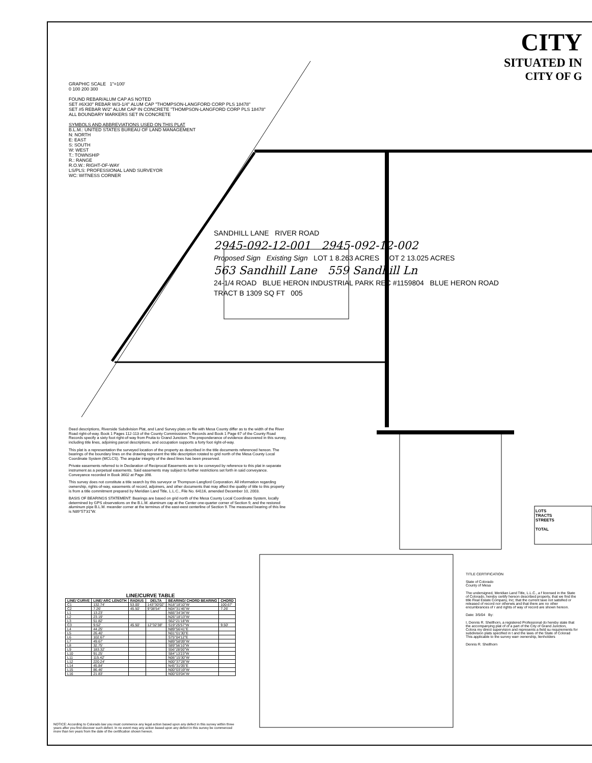CITY
SITUATED IN
CITY OF G
GRAPHIC SCALE 1"=100'
0 100 200 300
FOUND REBAR/ALUM CAP AS NOTED
SET #6X30" REBAR W/3-1/4" ALUM CAP "THOMPSON-LANGFORD CORP PLS 18478"
SET #5 REBAR W/2" ALUM CAP IN CONCRETE "THOMPSON-LANGFORD CORP PLS 18478"
ALL BOUNDARY MARKERS SET IN CONCRETE
SYMBOLS AND ABBREVIATIONS USED ON THIS PLAT
B.L.M.: UNITED STATES BUREAU OF LAND MANAGEMENT
N: NORTH
E: EAST
S: SOUTH
W: WEST
T.: TOWNSHIP
R.: RANGE
R.O.W.: RIGHT-OF-WAY
LS/PLS: PROFESSIONAL LAND SURVEYOR
WC: WITNESS CORNER
SANDHILL LANE RIVER ROAD
2945-092-12-001 2945-092-12-002
Proposed Sign Existing Sign LOT 1 8.263 ACRES LOT 2 13.025 ACRES
563 Sandhill Lane 559 Sandhill Ln
24-1/4 ROAD BLUE HERON INDUSTRIAL PARK REC #1159804 BLUE HERON ROAD
TRACT B 1309 SQ FT 005
Deed descriptions, Riverside Subdivision Plat, and Land Survey plats on file with Mesa County differ as to the width of the River Road right-of-way. Book 1 Pages 112-113 of the County Commissioner's Records and Book 1 Page 67 of the County Road Records specify a sixty foot right-of-way from Fruita to Grand Junction. The preponderance of evidence discovered in this survey, including title lines, adjoining parcel descriptions, and occupation supports a forty foot right-of-way.
This plat is a representation the surveyed location of the property as described in the title documents referenced hereon. The bearings of the boundary lines on the drawing represent the title description rotated to grid north of the Mesa County Local Coordinate System (MCLCS). The angular integrity of the deed lines has been preserved.
Private easements referred to in Declaration of Reciprocal Easements are to be conveyed by reference to this plat in separate instrument as a perpetual easements. Said easements may subject to further restrictions set forth in said conveyance. Conveyance recorded in Book 3602 at Page 398.
This survey does not constitute a title search by this surveyor or Thompson-Langford Corporation. All information regarding ownership, rights-of-way, easements of record, adjoiners, and other documents that may affect the quality of title to this property is from a title commitment prepared by Meridian Land Title, L.L.C., File No. 64116, amended December 10, 2003.
BASIS OF BEARINGS STATEMENT: Bearings are based on grid north of the Mesa County Local Coordinate System, locally determined by GPS observations on the B.L.M. aluminum cap at the Center one-quarter corner of Section 9, and the restored aluminum pipe B.L.M. meander corner at the terminus of the east-west centerline of Section 9. The measured bearing of this line is N89°57'31"W.
LINE/CURVE TABLE
| LINE/ CURVE | LINE/ ARC LENGTH | RADIUS | DELTA | BEARING/ CHORD BEARING | CHORD |
| --- | --- | --- | --- | --- | --- |
| C1 | 132.74' | 53.00' | 143°30'02" | N18°18'10"W | 100.67' |
| C2 | 7.26' | 45.50' | 9°08'54" | N04°31'46"W | 7.26' |
| L1 | 13.23' | | | N66°34'34"W | |
| L2 | 23.19' | | | N26°18'13"W | |
| L3 | 51.82' | | | S62°21'18"W | |
| C3 | 9.52' | 45.50' | 12°32'38" | S19°25'57"W | 9.50' |
| L4 | 44.25' | | | N89°56'41"E | |
| L5 | 26.40' | | | N01°01'30"E | |
| L6 | 102.67' | | | S75°04'12"E | |
| L7 | 49.67' | | | N89°58'09"W | |
| L8 | 32.75' | | | S89°56'10"W | |
| L9 | 183.32' | | | S56°28'00"W | |
| L10 | 91.25' | | | S84°13'23"W | |
| L11 | 115.42' | | | N06°15'30"W | |
| L12 | 220.24' | | | N00°37'28"W | |
| L14 | 45.84' | | | N45°31'05"E | |
| L15 | 86.46' | | | N00°03'19"W | |
| L16 | 21.83' | | | N00°03'04"W | |
NOTICE: According to Colorado law you must commence any legal action based upon any defect in this survey within three years after you first discover such defect. In no event may any action based upon any defect in this survey be commenced more than ten years from the date of the certification shown hereon.
TITLE CERTIFICATION
State of Colorado
County of Mesa
The undersigned, Meridian Land Title, L.L.C., a f licensed in the State of Colorado, hereby certify hereon described property, that we find the title Real Estate Company, Inc; that the current taxe not satisfied or released of record nor otherwis and that there are no other encumbrances of r and rights of way of record are shown hereon.
Date: 3/5/04 By:
I, Dennis R. Shellhorn, a registered Professional do hereby state that the accompanying plat of of a part of the City of Grand Junction, Colora my direct supervision and represents a field su requirements for subdivision plats specified in t and the laws of the State of Colorad This applicable to the survey warr ownership, lienholders
Dennis R. Shellhorn
LOTS
TRACTS
STREETS
TOTAL